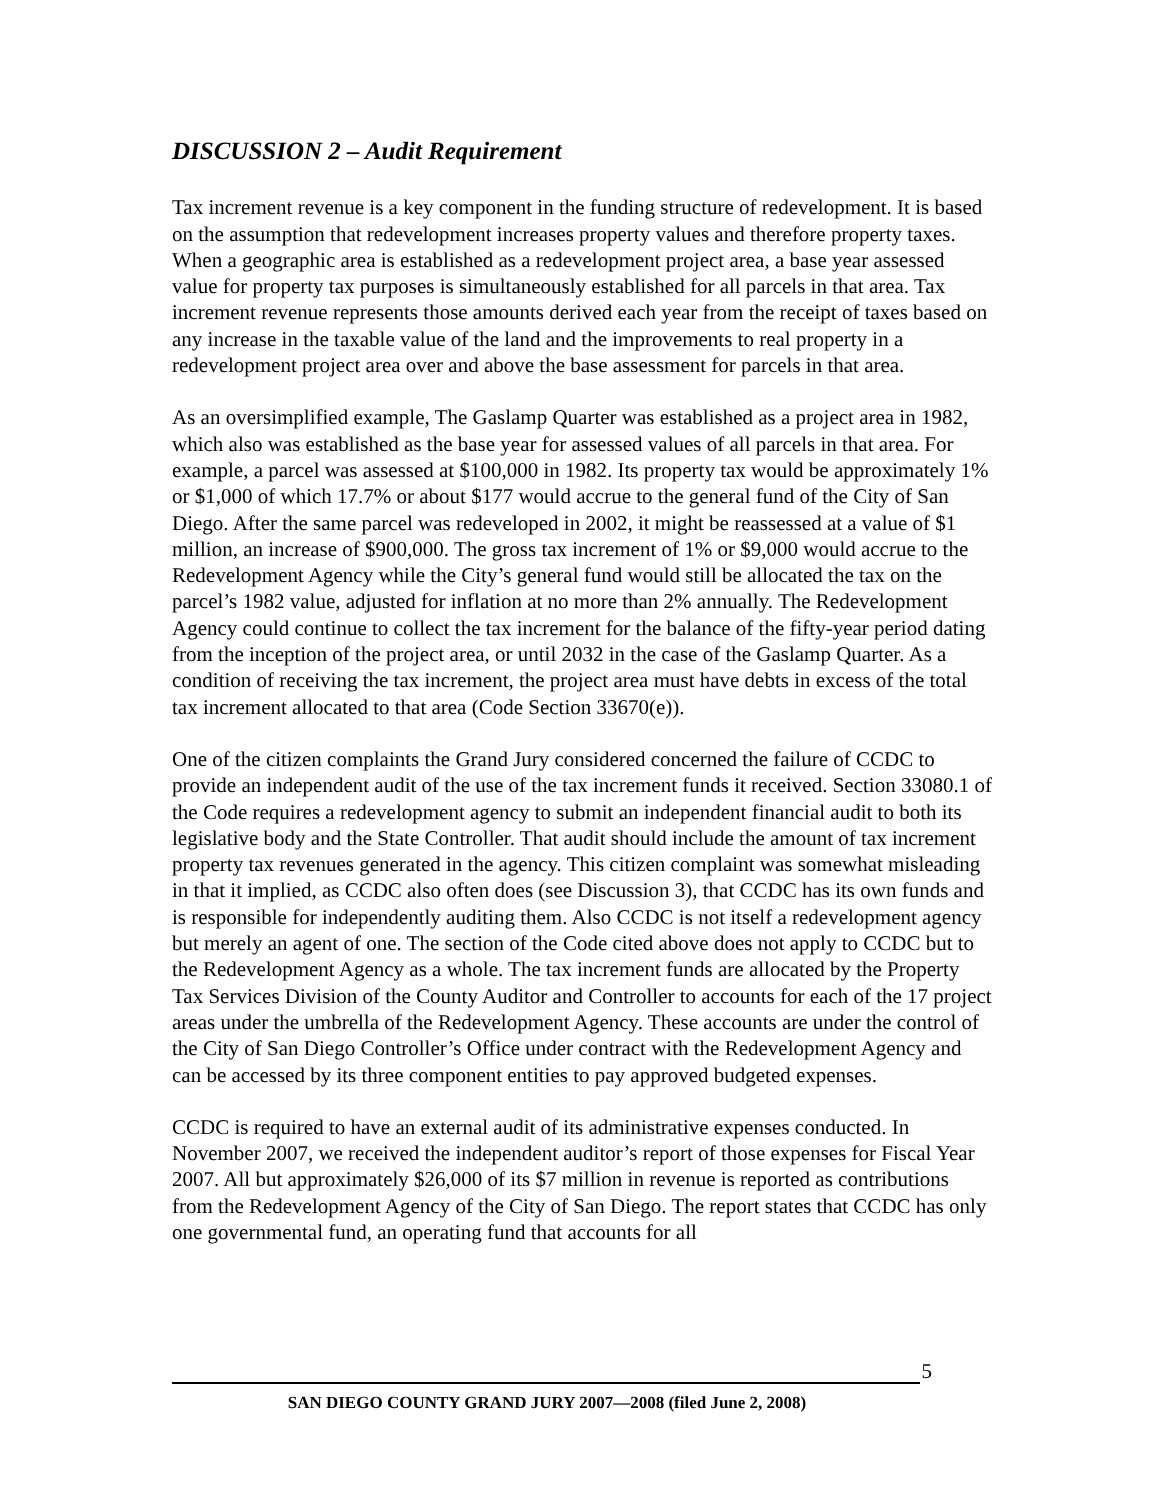DISCUSSION 2 – Audit Requirement
Tax increment revenue is a key component in the funding structure of redevelopment. It is based on the assumption that redevelopment increases property values and therefore property taxes. When a geographic area is established as a redevelopment project area, a base year assessed value for property tax purposes is simultaneously established for all parcels in that area. Tax increment revenue represents those amounts derived each year from the receipt of taxes based on any increase in the taxable value of the land and the improvements to real property in a redevelopment project area over and above the base assessment for parcels in that area.
As an oversimplified example, The Gaslamp Quarter was established as a project area in 1982, which also was established as the base year for assessed values of all parcels in that area. For example, a parcel was assessed at $100,000 in 1982. Its property tax would be approximately 1% or $1,000 of which 17.7% or about $177 would accrue to the general fund of the City of San Diego. After the same parcel was redeveloped in 2002, it might be reassessed at a value of $1 million, an increase of $900,000. The gross tax increment of 1% or $9,000 would accrue to the Redevelopment Agency while the City’s general fund would still be allocated the tax on the parcel’s 1982 value, adjusted for inflation at no more than 2% annually. The Redevelopment Agency could continue to collect the tax increment for the balance of the fifty-year period dating from the inception of the project area, or until 2032 in the case of the Gaslamp Quarter. As a condition of receiving the tax increment, the project area must have debts in excess of the total tax increment allocated to that area (Code Section 33670(e)).
One of the citizen complaints the Grand Jury considered concerned the failure of CCDC to provide an independent audit of the use of the tax increment funds it received. Section 33080.1 of the Code requires a redevelopment agency to submit an independent financial audit to both its legislative body and the State Controller. That audit should include the amount of tax increment property tax revenues generated in the agency. This citizen complaint was somewhat misleading in that it implied, as CCDC also often does (see Discussion 3), that CCDC has its own funds and is responsible for independently auditing them. Also CCDC is not itself a redevelopment agency but merely an agent of one. The section of the Code cited above does not apply to CCDC but to the Redevelopment Agency as a whole. The tax increment funds are allocated by the Property Tax Services Division of the County Auditor and Controller to accounts for each of the 17 project areas under the umbrella of the Redevelopment Agency. These accounts are under the control of the City of San Diego Controller’s Office under contract with the Redevelopment Agency and can be accessed by its three component entities to pay approved budgeted expenses.
CCDC is required to have an external audit of its administrative expenses conducted. In November 2007, we received the independent auditor’s report of those expenses for Fiscal Year 2007. All but approximately $26,000 of its $7 million in revenue is reported as contributions from the Redevelopment Agency of the City of San Diego. The report states that CCDC has only one governmental fund, an operating fund that accounts for all
5
SAN DIEGO COUNTY GRAND JURY 2007—2008 (filed June 2, 2008)